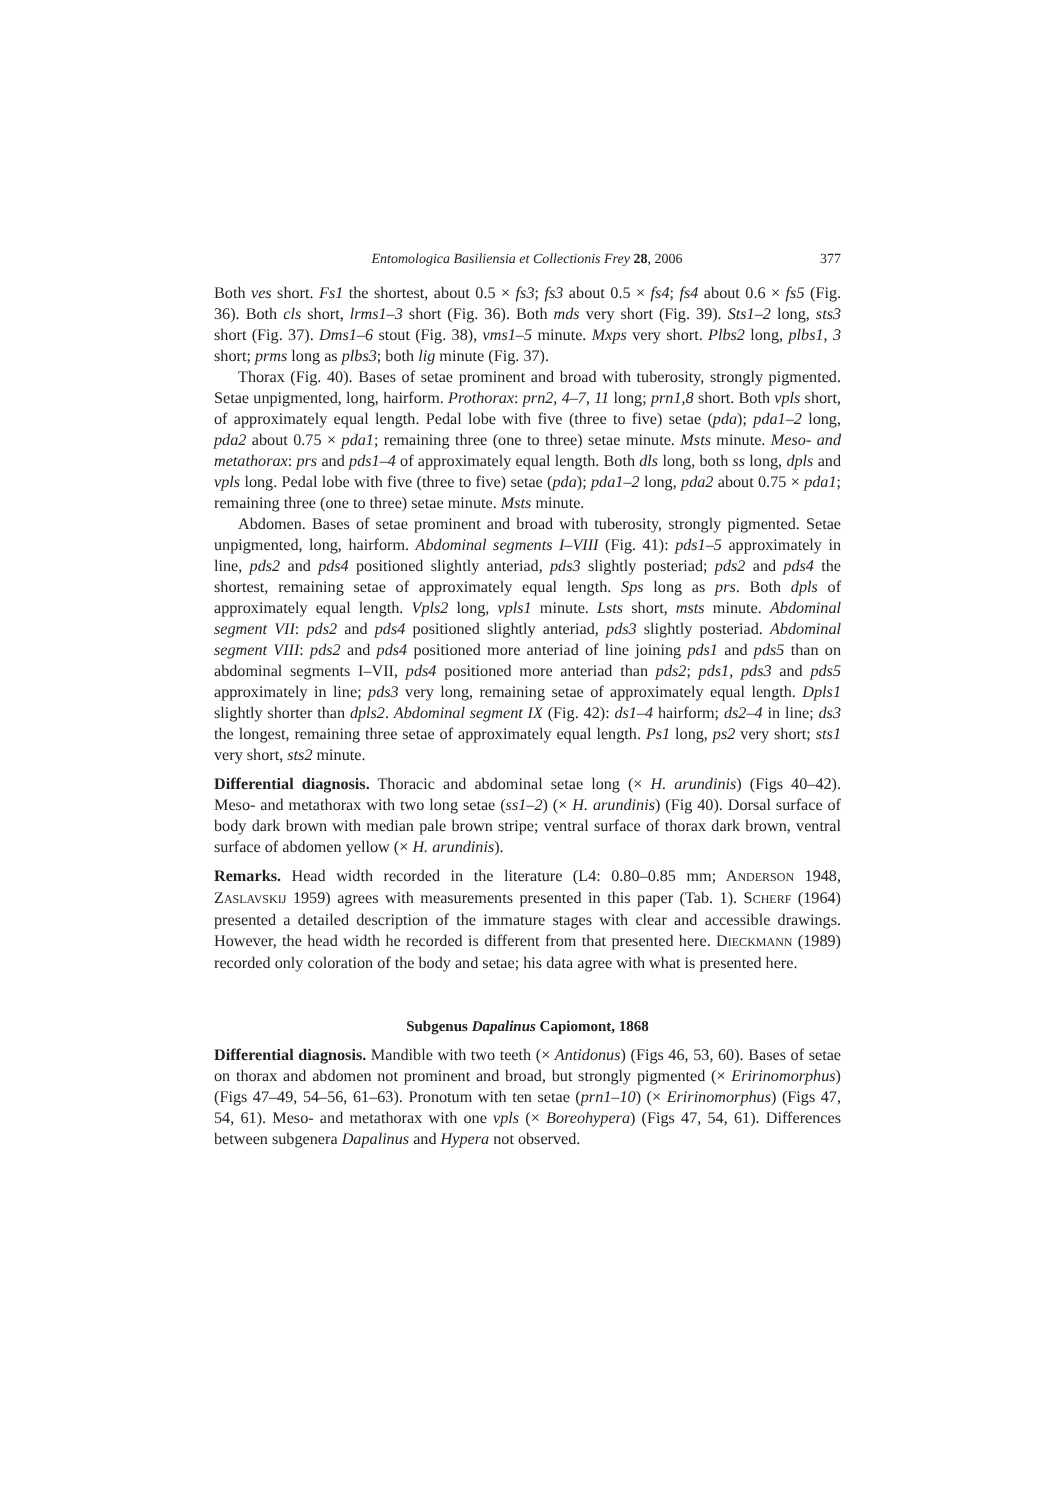Entomologica Basiliensia et Collectionis Frey 28, 2006 377
Both ves short. Fs1 the shortest, about 0.5 × fs3; fs3 about 0.5 × fs4; fs4 about 0.6 × fs5 (Fig. 36). Both cls short, lrms1–3 short (Fig. 36). Both mds very short (Fig. 39). Sts1–2 long, sts3 short (Fig. 37). Dms1–6 stout (Fig. 38), vms1–5 minute. Mxps very short. Plbs2 long, plbs1, 3 short; prms long as plbs3; both lig minute (Fig. 37).
Thorax (Fig. 40). Bases of setae prominent and broad with tuberosity, strongly pigmented. Setae unpigmented, long, hairform. Prothorax: prn2, 4–7, 11 long; prn1,8 short. Both vpls short, of approximately equal length. Pedal lobe with five (three to five) setae (pda); pda1–2 long, pda2 about 0.75 × pda1; remaining three (one to three) setae minute. Msts minute. Meso- and metathorax: prs and pds1–4 of approximately equal length. Both dls long, both ss long, dpls and vpls long. Pedal lobe with five (three to five) setae (pda); pda1–2 long, pda2 about 0.75 × pda1; remaining three (one to three) setae minute. Msts minute.
Abdomen. Bases of setae prominent and broad with tuberosity, strongly pigmented. Setae unpigmented, long, hairform. Abdominal segments I–VIII (Fig. 41): pds1–5 approximately in line, pds2 and pds4 positioned slightly anteriad, pds3 slightly posteriad; pds2 and pds4 the shortest, remaining setae of approximately equal length. Sps long as prs. Both dpls of approximately equal length. Vpls2 long, vpls1 minute. Lsts short, msts minute. Abdominal segment VII: pds2 and pds4 positioned slightly anteriad, pds3 slightly posteriad. Abdominal segment VIII: pds2 and pds4 positioned more anteriad of line joining pds1 and pds5 than on abdominal segments I–VII, pds4 positioned more anteriad than pds2; pds1, pds3 and pds5 approximately in line; pds3 very long, remaining setae of approximately equal length. Dpls1 slightly shorter than dpls2. Abdominal segment IX (Fig. 42): ds1–4 hairform; ds2–4 in line; ds3 the longest, remaining three setae of approximately equal length. Ps1 long, ps2 very short; sts1 very short, sts2 minute.
Differential diagnosis. Thoracic and abdominal setae long (× H. arundinis) (Figs 40–42). Meso- and metathorax with two long setae (ss1–2) (× H. arundinis) (Fig 40). Dorsal surface of body dark brown with median pale brown stripe; ventral surface of thorax dark brown, ventral surface of abdomen yellow (× H. arundinis).
Remarks. Head width recorded in the literature (L4: 0.80–0.85 mm; ANDERSON 1948, ZASLAVSKIJ 1959) agrees with measurements presented in this paper (Tab. 1). SCHERF (1964) presented a detailed description of the immature stages with clear and accessible drawings. However, the head width he recorded is different from that presented here. DIECKMANN (1989) recorded only coloration of the body and setae; his data agree with what is presented here.
Subgenus Dapalinus Capiomont, 1868
Differential diagnosis. Mandible with two teeth (× Antidonus) (Figs 46, 53, 60). Bases of setae on thorax and abdomen not prominent and broad, but strongly pigmented (× Eririnomorphus) (Figs 47–49, 54–56, 61–63). Pronotum with ten setae (prn1–10) (× Eririnomorphus) (Figs 47, 54, 61). Meso- and metathorax with one vpls (× Boreohypera) (Figs 47, 54, 61). Differences between subgenera Dapalinus and Hypera not observed.